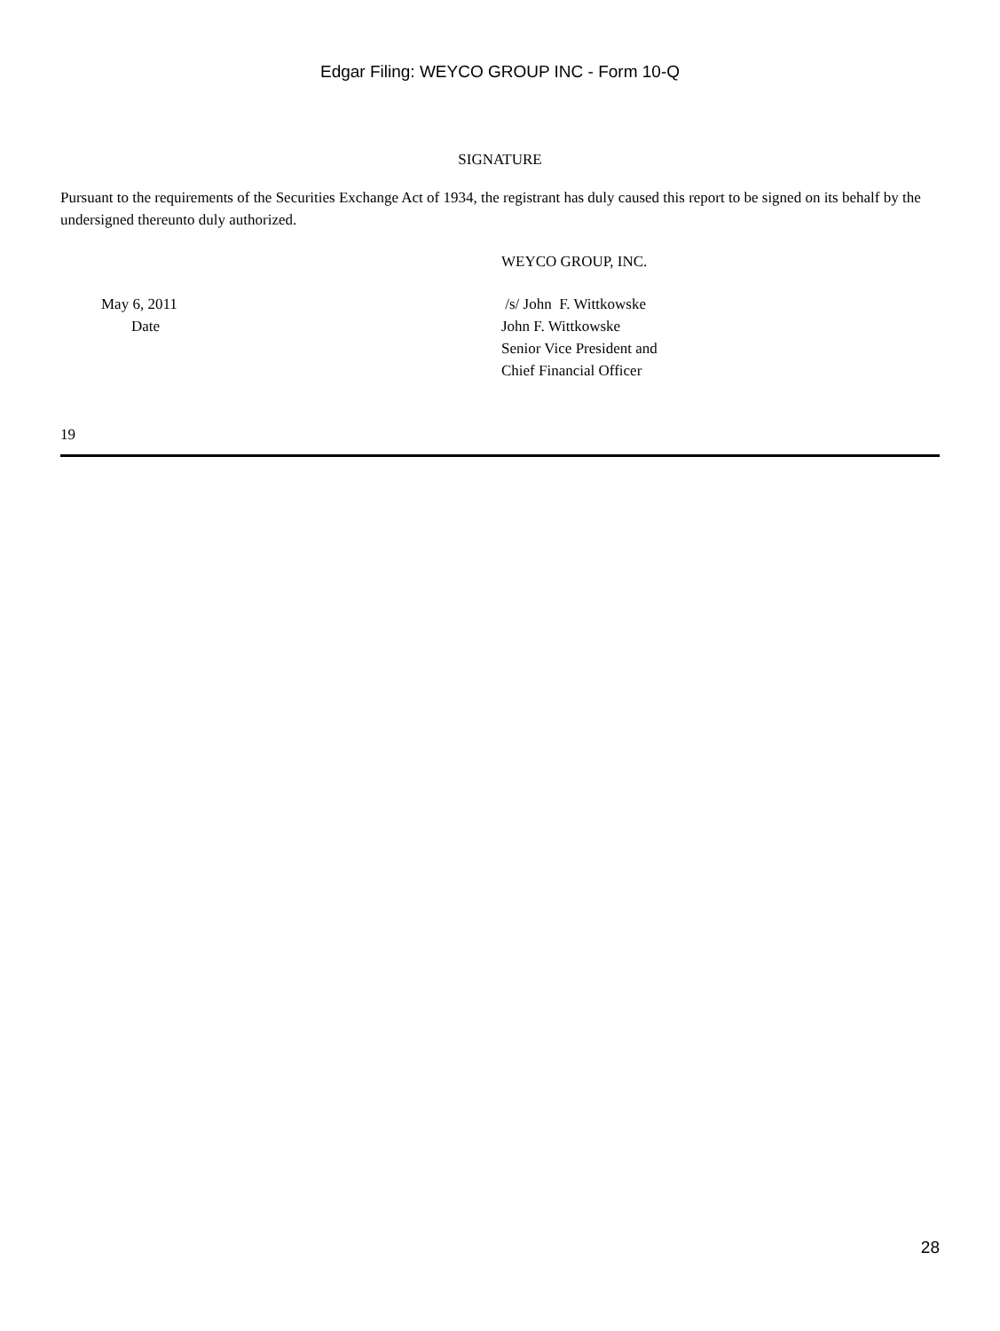Edgar Filing: WEYCO GROUP INC - Form 10-Q
SIGNATURE
Pursuant to the requirements of the Securities Exchange Act of 1934, the registrant has duly caused this report to be signed on its behalf by the undersigned thereunto duly authorized.
WEYCO GROUP, INC.
May 6, 2011
Date
/s/ John F. Wittkowske
John F. Wittkowske
Senior Vice President and
Chief Financial Officer
19
28